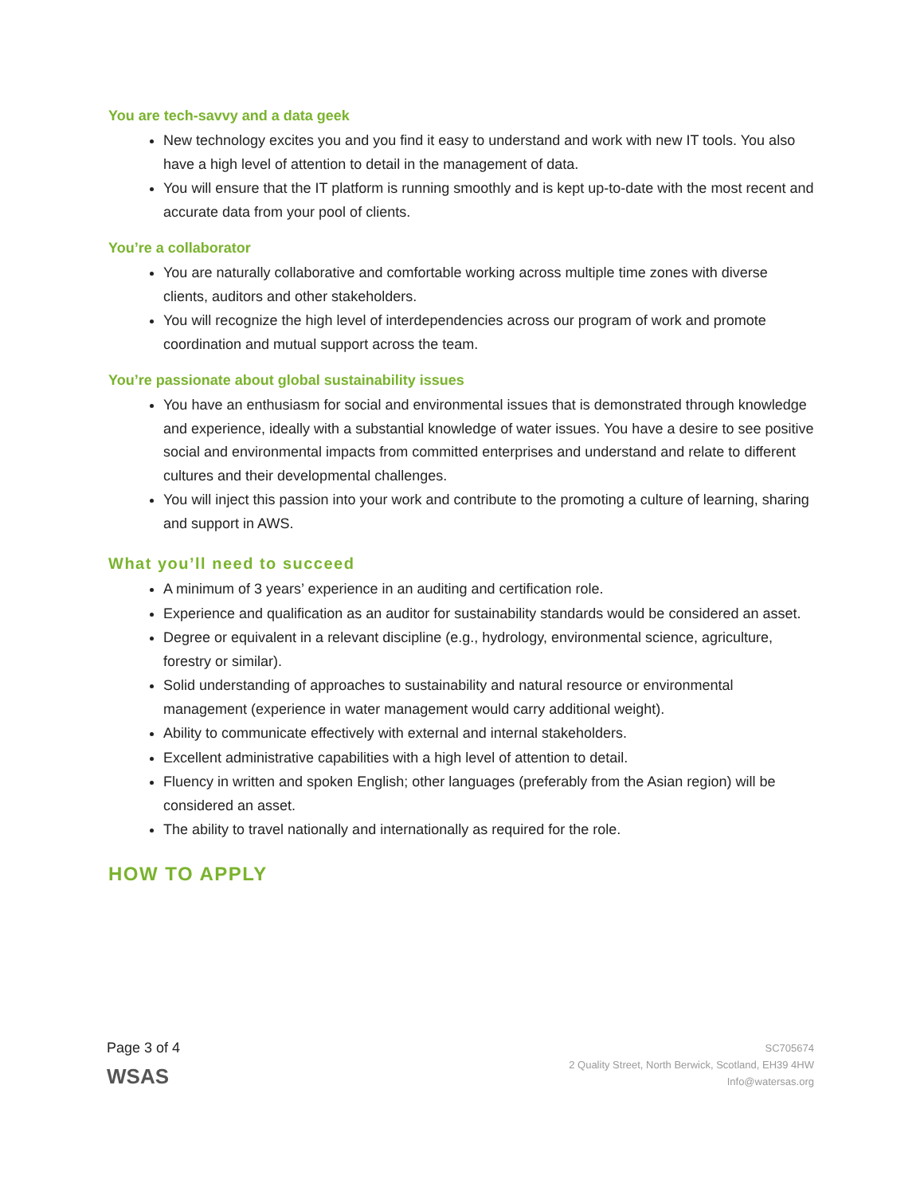You are tech-savvy and a data geek
New technology excites you and you find it easy to understand and work with new IT tools. You also have a high level of attention to detail in the management of data.
You will ensure that the IT platform is running smoothly and is kept up-to-date with the most recent and accurate data from your pool of clients.
You’re a collaborator
You are naturally collaborative and comfortable working across multiple time zones with diverse clients, auditors and other stakeholders.
You will recognize the high level of interdependencies across our program of work and promote coordination and mutual support across the team.
You’re passionate about global sustainability issues
You have an enthusiasm for social and environmental issues that is demonstrated through knowledge and experience, ideally with a substantial knowledge of water issues. You have a desire to see positive social and environmental impacts from committed enterprises and understand and relate to different cultures and their developmental challenges.
You will inject this passion into your work and contribute to the promoting a culture of learning, sharing and support in AWS.
What you’ll need to succeed
A minimum of 3 years’ experience in an auditing and certification role.
Experience and qualification as an auditor for sustainability standards would be considered an asset.
Degree or equivalent in a relevant discipline (e.g., hydrology, environmental science, agriculture, forestry or similar).
Solid understanding of approaches to sustainability and natural resource or environmental management (experience in water management would carry additional weight).
Ability to communicate effectively with external and internal stakeholders.
Excellent administrative capabilities with a high level of attention to detail.
Fluency in written and spoken English; other languages (preferably from the Asian region) will be considered an asset.
The ability to travel nationally and internationally as required for the role.
HOW TO APPLY
Page 3 of 4
WSAS
SC705674
2 Quality Street, North Berwick, Scotland, EH39 4HW
Info@watersas.org